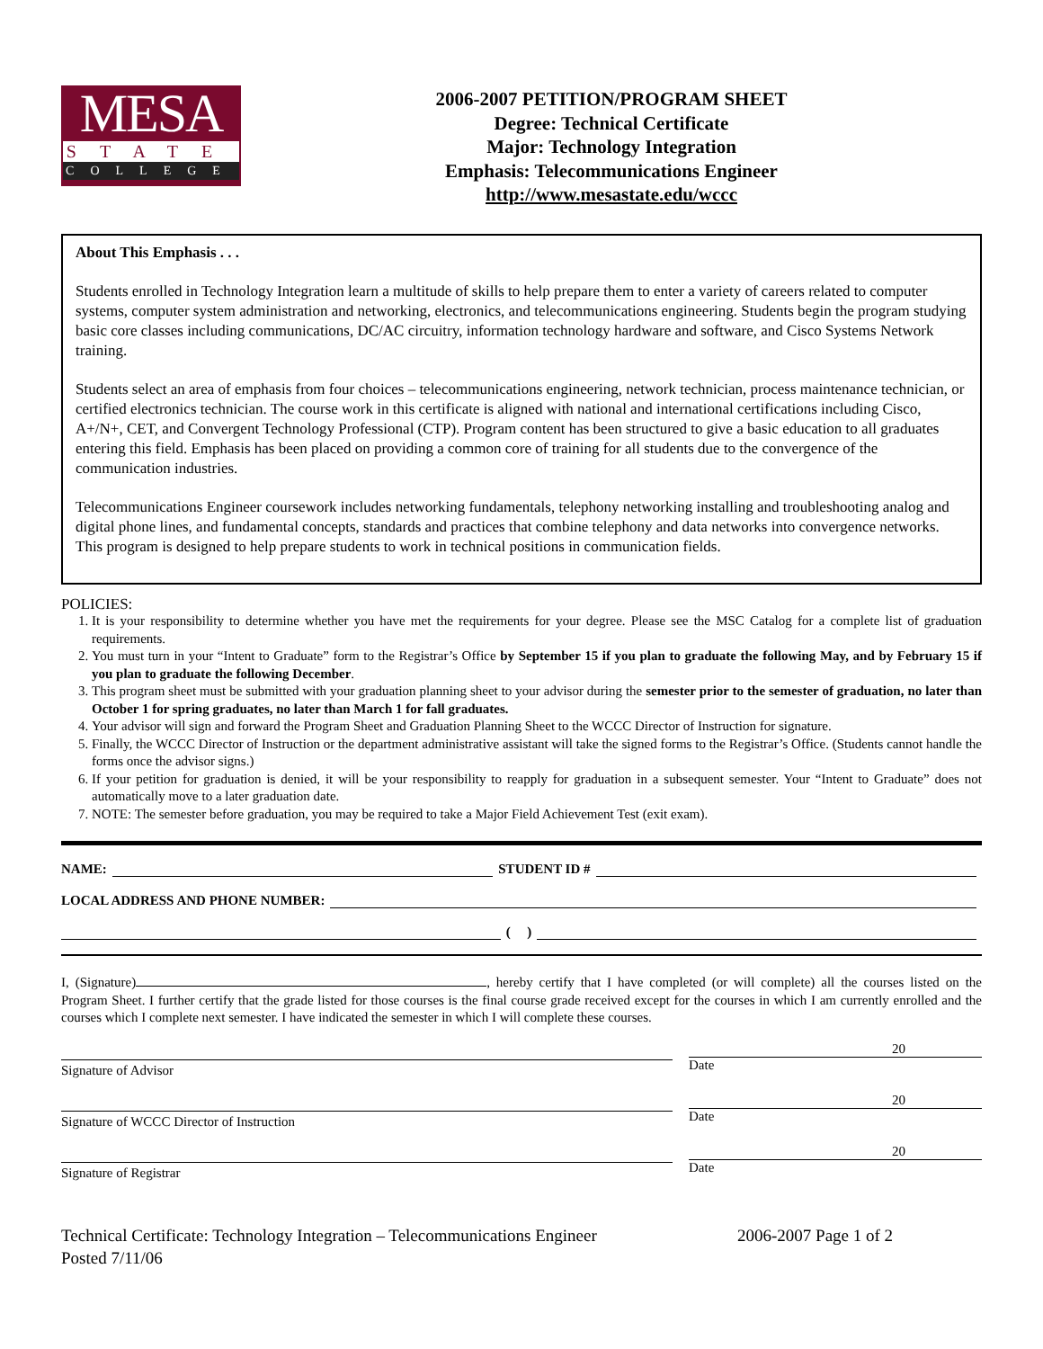MESA
STATE
COLLEGE
2006-2007 PETITION/PROGRAM SHEET
Degree: Technical Certificate
Major: Technology Integration
Emphasis: Telecommunications Engineer
http://www.mesastate.edu/wccc
About This Emphasis . . .
Students enrolled in Technology Integration learn a multitude of skills to help prepare them to enter a variety of careers related to computer systems, computer system administration and networking, electronics, and telecommunications engineering. Students begin the program studying basic core classes including communications, DC/AC circuitry, information technology hardware and software, and Cisco Systems Network training.
Students select an area of emphasis from four choices – telecommunications engineering, network technician, process maintenance technician, or certified electronics technician. The course work in this certificate is aligned with national and international certifications including Cisco, A+/N+, CET, and Convergent Technology Professional (CTP). Program content has been structured to give a basic education to all graduates entering this field. Emphasis has been placed on providing a common core of training for all students due to the convergence of the communication industries.
Telecommunications Engineer coursework includes networking fundamentals, telephony networking installing and troubleshooting analog and digital phone lines, and fundamental concepts, standards and practices that combine telephony and data networks into convergence networks. This program is designed to help prepare students to work in technical positions in communication fields.
POLICIES:
1. It is your responsibility to determine whether you have met the requirements for your degree. Please see the MSC Catalog for a complete list of graduation requirements.
2. You must turn in your “Intent to Graduate” form to the Registrar’s Office by September 15 if you plan to graduate the following May, and by February 15 if you plan to graduate the following December.
3. This program sheet must be submitted with your graduation planning sheet to your advisor during the semester prior to the semester of graduation, no later than October 1 for spring graduates, no later than March 1 for fall graduates.
4. Your advisor will sign and forward the Program Sheet and Graduation Planning Sheet to the WCCC Director of Instruction for signature.
5. Finally, the WCCC Director of Instruction or the department administrative assistant will take the signed forms to the Registrar’s Office. (Students cannot handle the forms once the advisor signs.)
6. If your petition for graduation is denied, it will be your responsibility to reapply for graduation in a subsequent semester. Your “Intent to Graduate” does not automatically move to a later graduation date.
7. NOTE: The semester before graduation, you may be required to take a Major Field Achievement Test (exit exam).
NAME: STUDENT ID #
LOCAL ADDRESS AND PHONE NUMBER:
( )
I, (Signature) , hereby certify that I have completed (or will complete) all the courses listed on the Program Sheet. I further certify that the grade listed for those courses is the final course grade received except for the courses in which I am currently enrolled and the courses which I complete next semester. I have indicated the semester in which I will complete these courses.
Signature of Advisor
20
Date
Signature of WCCC Director of Instruction
20
Date
Signature of Registrar
20
Date
Technical Certificate: Technology Integration – Telecommunications Engineer
Posted 7/11/06
2006-2007 Page 1 of 2